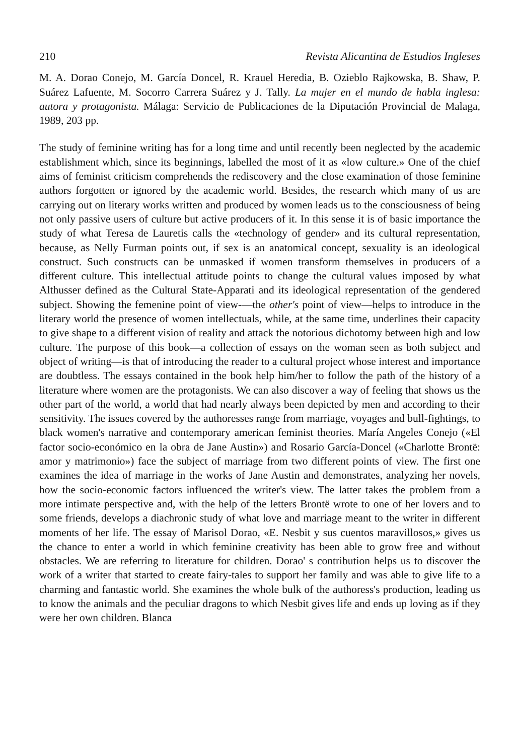210 Revista Alicantina de Estudios Ingleses
M. A. Dorao Conejo, M. García Doncel, R. Krauel Heredia, B. Ozieblo Rajkowska, B. Shaw, P. Suárez Lafuente, M. Socorro Carrera Suárez y J. Tally. La mujer en el mundo de habla inglesa: autora y protagonista. Málaga: Servicio de Publicaciones de la Diputación Provincial de Malaga, 1989, 203 pp.
The study of feminine writing has for a long time and until recently been neglected by the academic establishment which, since its beginnings, labelled the most of it as «low culture.» One of the chief aims of feminist criticism comprehends the rediscovery and the close examination of those feminine authors forgotten or ignored by the academic world. Besides, the research which many of us are carrying out on literary works written and produced by women leads us to the consciousness of being not only passive users of culture but active producers of it. In this sense it is of basic importance the study of what Teresa de Lauretis calls the «technology of gender» and its cultural representation, because, as Nelly Furman points out, if sex is an anatomical concept, sexuality is an ideological construct. Such constructs can be unmasked if women transform themselves in producers of a different culture. This intellectual attitude points to change the cultural values imposed by what Althusser defined as the Cultural State-Apparati and its ideological representation of the gendered subject. Showing the femenine point of view-—the other's point of view—helps to introduce in the literary world the presence of women intellectuals, while, at the same time, underlines their capacity to give shape to a different vision of reality and attack the notorious dichotomy between high and low culture. The purpose of this book—a collection of essays on the woman seen as both subject and object of writing—is that of introducing the reader to a cultural project whose interest and importance are doubtless. The essays contained in the book help him/her to follow the path of the history of a literature where women are the protagonists. We can also discover a way of feeling that shows us the other part of the world, a world that had nearly always been depicted by men and according to their sensitivity. The issues covered by the authoresses range from marriage, voyages and bull-fightings, to black women's narrative and contemporary american feminist theories. María Angeles Conejo («El factor socio-económico en la obra de Jane Austin») and Rosario García-Doncel («Charlotte Brontë: amor y matrimonio») face the subject of marriage from two different points of view. The first one examines the idea of marriage in the works of Jane Austin and demonstrates, analyzing her novels, how the socio-economic factors influenced the writer's view. The latter takes the problem from a more intimate perspective and, with the help of the letters Brontë wrote to one of her lovers and to some friends, develops a diachronic study of what love and marriage meant to the writer in different moments of her life. The essay of Marisol Dorao, «E. Nesbit y sus cuentos maravillosos,» gives us the chance to enter a world in which feminine creativity has been able to grow free and without obstacles. We are referring to literature for children. Dorao' s contribution helps us to discover the work of a writer that started to create fairy-tales to support her family and was able to give life to a charming and fantastic world. She examines the whole bulk of the authoress's production, leading us to know the animals and the peculiar dragons to which Nesbit gives life and ends up loving as if they were her own children. Blanca